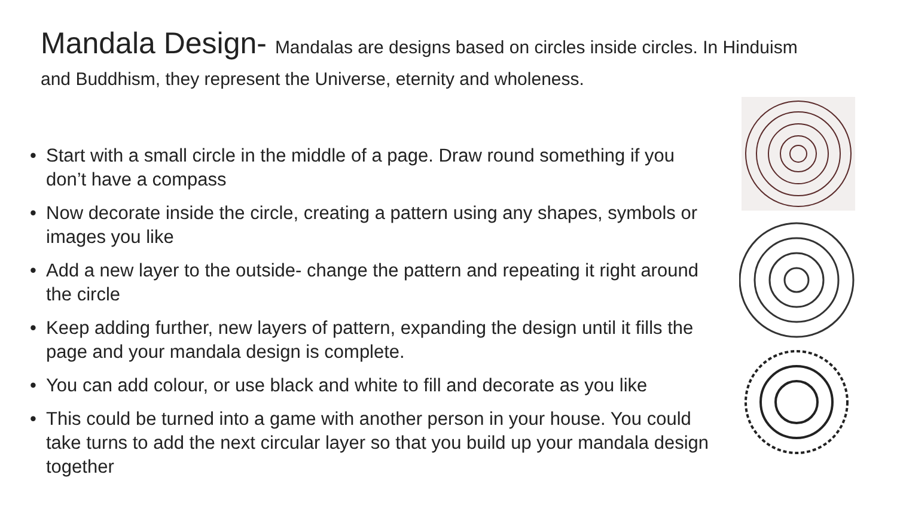Mandala Design- Mandalas are designs based on circles inside circles. In Hinduism and Buddhism, they represent the Universe, eternity and wholeness.
• Start with a small circle in the middle of a page. Draw round something if you don’t have a compass
• Now decorate inside the circle, creating a pattern using any shapes, symbols or images you like
• Add a new layer to the outside- change the pattern and repeating it right around the circle
• Keep adding further, new layers of pattern, expanding the design until it fills the page and your mandala design is complete.
• You can add colour, or use black and white to fill and decorate as you like
• This could be turned into a game with another person in your house. You could take turns to add the next circular layer so that you build up your mandala design together